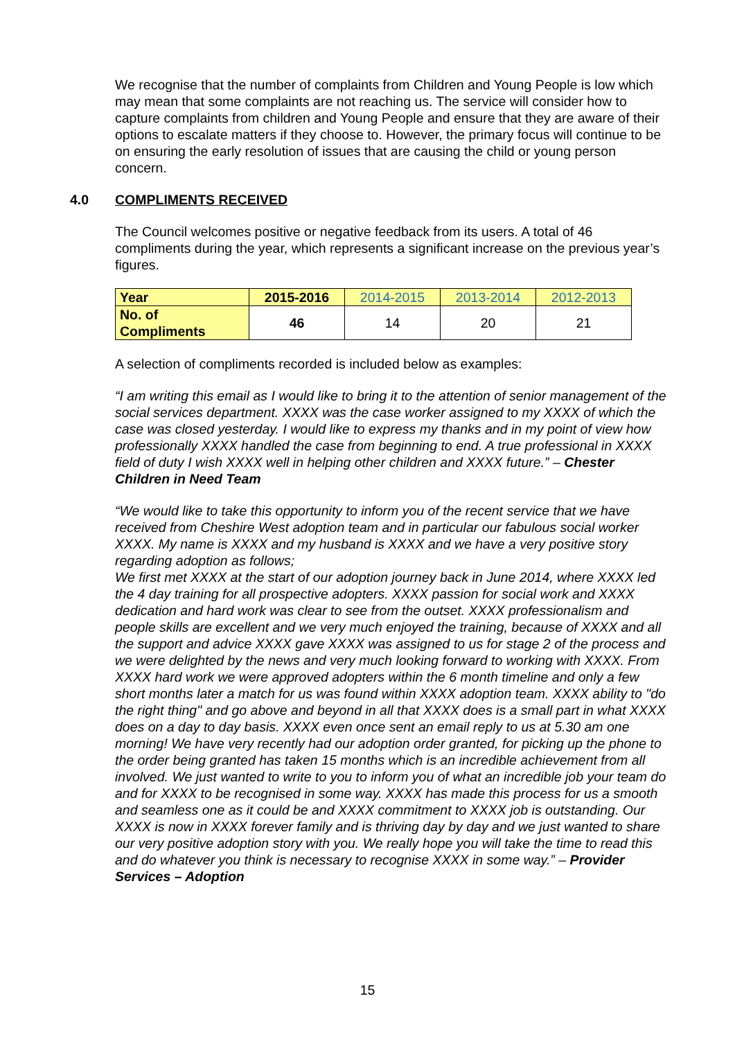We recognise that the number of complaints from Children and Young People is low which may mean that some complaints are not reaching us. The service will consider how to capture complaints from children and Young People and ensure that they are aware of their options to escalate matters if they choose to. However, the primary focus will continue to be on ensuring the early resolution of issues that are causing the child or young person concern.
4.0 COMPLIMENTS RECEIVED
The Council welcomes positive or negative feedback from its users. A total of 46 compliments during the year, which represents a significant increase on the previous year’s figures.
| Year | 2015-2016 | 2014-2015 | 2013-2014 | 2012-2013 |
| No. of Compliments | 46 | 14 | 20 | 21 |
A selection of compliments recorded is included below as examples:
“I am writing this email as I would like to bring it to the attention of senior management of the social services department. XXXX was the case worker assigned to my XXXX of which the case was closed yesterday. I would like to express my thanks and in my point of view how professionally XXXX handled the case from beginning to end. A true professional in XXXX field of duty I wish XXXX well in helping other children and XXXX future.” – Chester Children in Need Team
“We would like to take this opportunity to inform you of the recent service that we have received from Cheshire West adoption team and in particular our fabulous social worker XXXX. My name is XXXX and my husband is XXXX and we have a very positive story regarding adoption as follows;
We first met XXXX at the start of our adoption journey back in June 2014, where XXXX led the 4 day training for all prospective adopters. XXXX passion for social work and XXXX dedication and hard work was clear to see from the outset. XXXX professionalism and people skills are excellent and we very much enjoyed the training, because of XXXX and all the support and advice XXXX gave XXXX was assigned to us for stage 2 of the process and we were delighted by the news and very much looking forward to working with XXXX. From XXXX hard work we were approved adopters within the 6 month timeline and only a few short months later a match for us was found within XXXX adoption team. XXXX ability to "do the right thing" and go above and beyond in all that XXXX does is a small part in what XXXX does on a day to day basis. XXXX even once sent an email reply to us at 5.30 am one morning! We have very recently had our adoption order granted, for picking up the phone to the order being granted has taken 15 months which is an incredible achievement from all involved. We just wanted to write to you to inform you of what an incredible job your team do and for XXXX to be recognised in some way. XXXX has made this process for us a smooth and seamless one as it could be and XXXX commitment to XXXX job is outstanding. Our XXXX is now in XXXX forever family and is thriving day by day and we just wanted to share our very positive adoption story with you. We really hope you will take the time to read this and do whatever you think is necessary to recognise XXXX in some way.” – Provider Services – Adoption
15